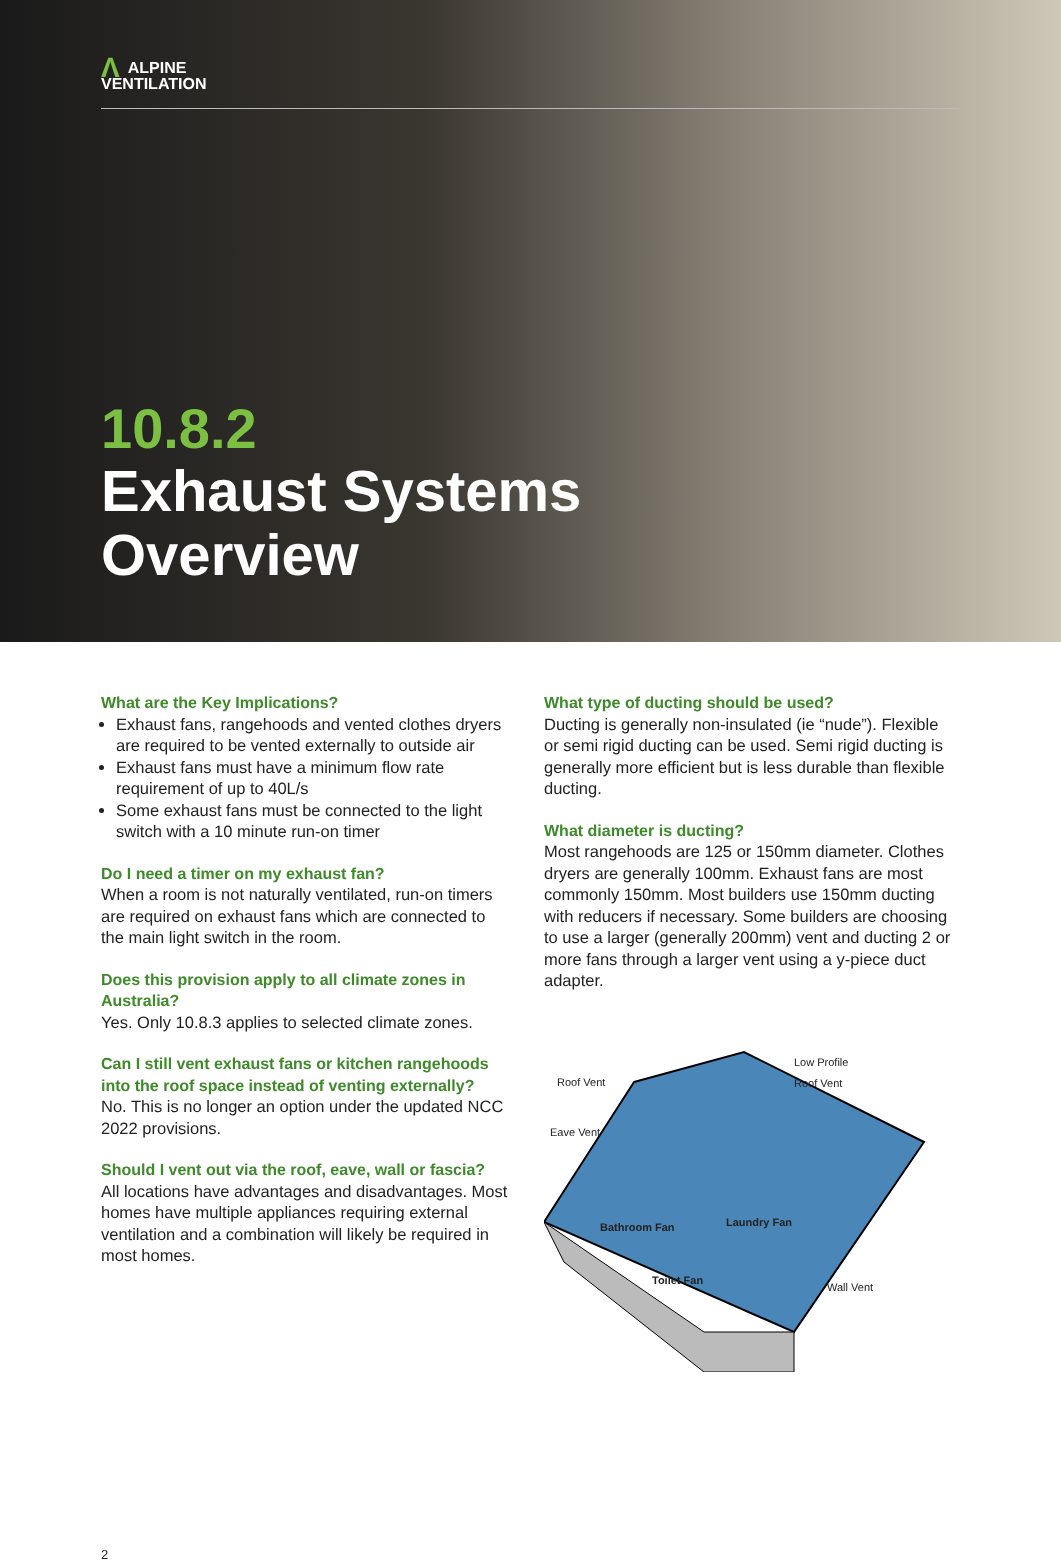ΛALPINE
VENTILATION
10.8.2
Exhaust Systems
Overview
What are the Key Implications?
Exhaust fans, rangehoods and vented clothes dryers are required to be vented externally to outside air
Exhaust fans must have a minimum flow rate requirement of up to 40L/s
Some exhaust fans must be connected to the light switch with a 10 minute run-on timer
Do I need a timer on my exhaust fan?
When a room is not naturally ventilated, run-on timers are required on exhaust fans which are connected to the main light switch in the room.
Does this provision apply to all climate zones in Australia?
Yes. Only 10.8.3 applies to selected climate zones.
Can I still vent exhaust fans or kitchen rangehoods into the roof space instead of venting externally?
No. This is no longer an option under the updated NCC 2022 provisions.
Should I vent out via the roof, eave, wall or fascia?
All locations have advantages and disadvantages. Most homes have multiple appliances requiring external ventilation and a combination will likely be required in most homes.
What type of ducting should be used?
Ducting is generally non-insulated (ie “nude”). Flexible or semi rigid ducting can be used. Semi rigid ducting is generally more efficient but is less durable than flexible ducting.
What diameter is ducting?
Most rangehoods are 125 or 150mm diameter. Clothes dryers are generally 100mm. Exhaust fans are most commonly 150mm. Most builders use 150mm ducting with reducers if necessary. Some builders are choosing to use a larger (generally 200mm) vent and ducting 2 or more fans through a larger vent using a y-piece duct adapter.
Roof Vent
Low Profile
Roof Vent
Eave Vent
Bathroom Fan Laundry Fan
Toilet Fan
Wall Vent
2